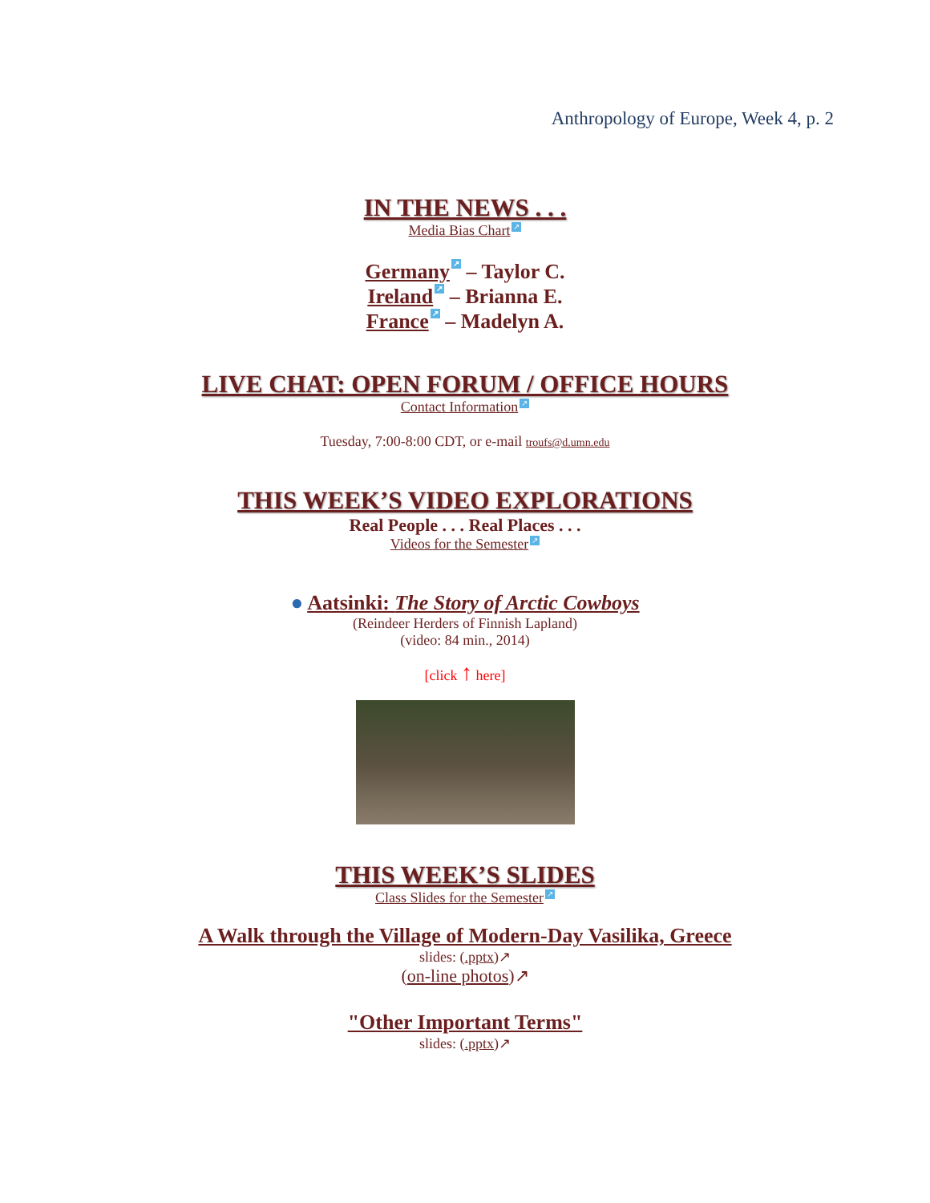Anthropology of Europe, Week 4, p. 2
IN THE NEWS . . .
Media Bias Chart ↗
Germany ↗ – Taylor C.
Ireland ↗ – Brianna E.
France ↗ – Madelyn A.
LIVE CHAT: OPEN FORUM / OFFICE HOURS
Contact Information ↗
Tuesday, 7:00-8:00 CDT, or e-mail troufs@d.umn.edu
THIS WEEK’S VIDEO EXPLORATIONS
Real People . . . Real Places . . .
Videos for the Semester ↗
● Aatsinki: The Story of Arctic Cowboys
(Reindeer Herders of Finnish Lapland)
(video: 84 min., 2014)
[click ↑ here]
THIS WEEK’S SLIDES
Class Slides for the Semester ↗
A Walk through the Village of Modern-Day Vasilika, Greece
slides: (.pptx)↗
(on-line photos)↗
"Other Important Terms"
slides: (.pptx)↗